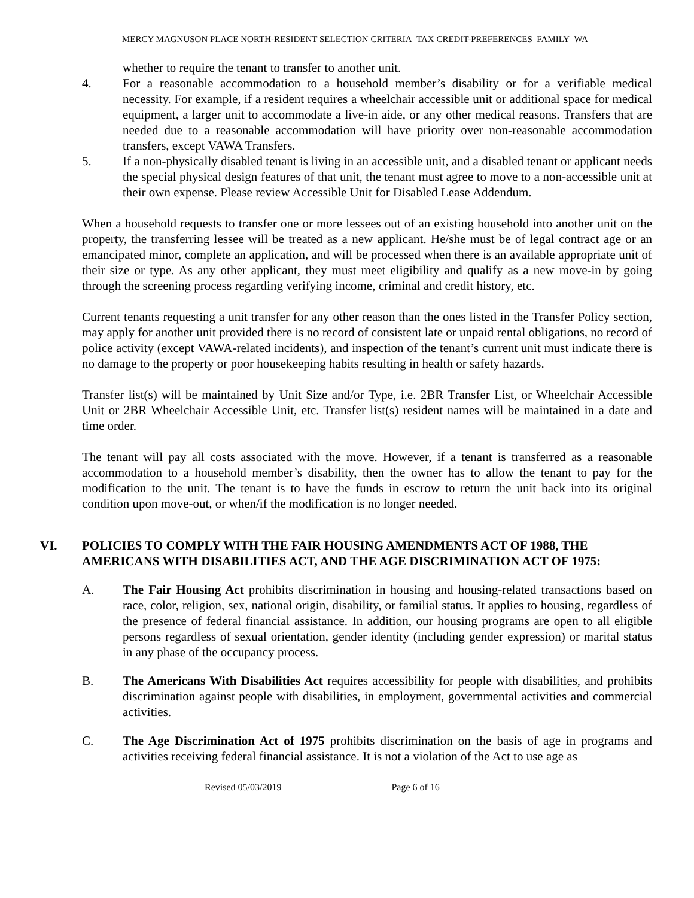MERCY MAGNUSON PLACE NORTH-RESIDENT SELECTION CRITERIA–TAX CREDIT-PREFERENCES–FAMILY–WA
whether to require the tenant to transfer to another unit.
4. For a reasonable accommodation to a household member’s disability or for a verifiable medical necessity. For example, if a resident requires a wheelchair accessible unit or additional space for medical equipment, a larger unit to accommodate a live-in aide, or any other medical reasons. Transfers that are needed due to a reasonable accommodation will have priority over non-reasonable accommodation transfers, except VAWA Transfers.
5. If a non-physically disabled tenant is living in an accessible unit, and a disabled tenant or applicant needs the special physical design features of that unit, the tenant must agree to move to a non-accessible unit at their own expense. Please review Accessible Unit for Disabled Lease Addendum.
When a household requests to transfer one or more lessees out of an existing household into another unit on the property, the transferring lessee will be treated as a new applicant. He/she must be of legal contract age or an emancipated minor, complete an application, and will be processed when there is an available appropriate unit of their size or type. As any other applicant, they must meet eligibility and qualify as a new move-in by going through the screening process regarding verifying income, criminal and credit history, etc.
Current tenants requesting a unit transfer for any other reason than the ones listed in the Transfer Policy section, may apply for another unit provided there is no record of consistent late or unpaid rental obligations, no record of police activity (except VAWA-related incidents), and inspection of the tenant’s current unit must indicate there is no damage to the property or poor housekeeping habits resulting in health or safety hazards.
Transfer list(s) will be maintained by Unit Size and/or Type, i.e. 2BR Transfer List, or Wheelchair Accessible Unit or 2BR Wheelchair Accessible Unit, etc. Transfer list(s) resident names will be maintained in a date and time order.
The tenant will pay all costs associated with the move. However, if a tenant is transferred as a reasonable accommodation to a household member’s disability, then the owner has to allow the tenant to pay for the modification to the unit. The tenant is to have the funds in escrow to return the unit back into its original condition upon move-out, or when/if the modification is no longer needed.
VI. POLICIES TO COMPLY WITH THE FAIR HOUSING AMENDMENTS ACT OF 1988, THE AMERICANS WITH DISABILITIES ACT, AND THE AGE DISCRIMINATION ACT OF 1975:
A. The Fair Housing Act prohibits discrimination in housing and housing-related transactions based on race, color, religion, sex, national origin, disability, or familial status. It applies to housing, regardless of the presence of federal financial assistance. In addition, our housing programs are open to all eligible persons regardless of sexual orientation, gender identity (including gender expression) or marital status in any phase of the occupancy process.
B. The Americans With Disabilities Act requires accessibility for people with disabilities, and prohibits discrimination against people with disabilities, in employment, governmental activities and commercial activities.
C. The Age Discrimination Act of 1975 prohibits discrimination on the basis of age in programs and activities receiving federal financial assistance. It is not a violation of the Act to use age as
Revised 05/03/2019 Page 6 of 16